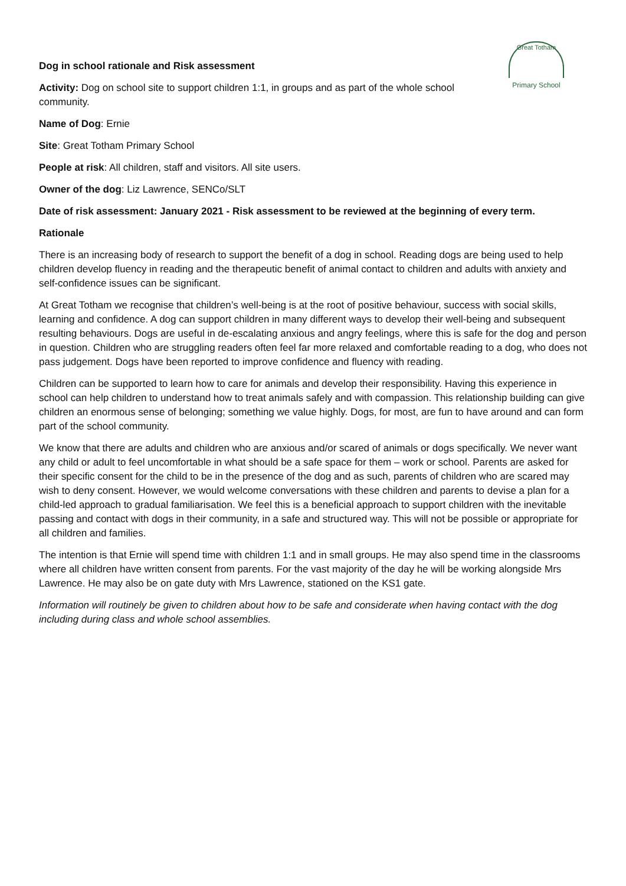Great Totham
Primary School
Dog in school rationale and Risk assessment
Activity: Dog on school site to support children 1:1, in groups and as part of the whole school community.
Name of Dog: Ernie
Site: Great Totham Primary School
People at risk: All children, staff and visitors. All site users.
Owner of the dog: Liz Lawrence, SENCo/SLT
Date of risk assessment: January 2021 - Risk assessment to be reviewed at the beginning of every term.
Rationale
There is an increasing body of research to support the benefit of a dog in school. Reading dogs are being used to help children develop fluency in reading and the therapeutic benefit of animal contact to children and adults with anxiety and self-confidence issues can be significant.
At Great Totham we recognise that children’s well-being is at the root of positive behaviour, success with social skills, learning and confidence. A dog can support children in many different ways to develop their well-being and subsequent resulting behaviours. Dogs are useful in de-escalating anxious and angry feelings, where this is safe for the dog and person in question. Children who are struggling readers often feel far more relaxed and comfortable reading to a dog, who does not pass judgement. Dogs have been reported to improve confidence and fluency with reading.
Children can be supported to learn how to care for animals and develop their responsibility. Having this experience in school can help children to understand how to treat animals safely and with compassion. This relationship building can give children an enormous sense of belonging; something we value highly. Dogs, for most, are fun to have around and can form part of the school community.
We know that there are adults and children who are anxious and/or scared of animals or dogs specifically. We never want any child or adult to feel uncomfortable in what should be a safe space for them – work or school. Parents are asked for their specific consent for the child to be in the presence of the dog and as such, parents of children who are scared may wish to deny consent. However, we would welcome conversations with these children and parents to devise a plan for a child-led approach to gradual familiarisation. We feel this is a beneficial approach to support children with the inevitable passing and contact with dogs in their community, in a safe and structured way. This will not be possible or appropriate for all children and families.
The intention is that Ernie will spend time with children 1:1 and in small groups. He may also spend time in the classrooms where all children have written consent from parents. For the vast majority of the day he will be working alongside Mrs Lawrence. He may also be on gate duty with Mrs Lawrence, stationed on the KS1 gate.
Information will routinely be given to children about how to be safe and considerate when having contact with the dog including during class and whole school assemblies.